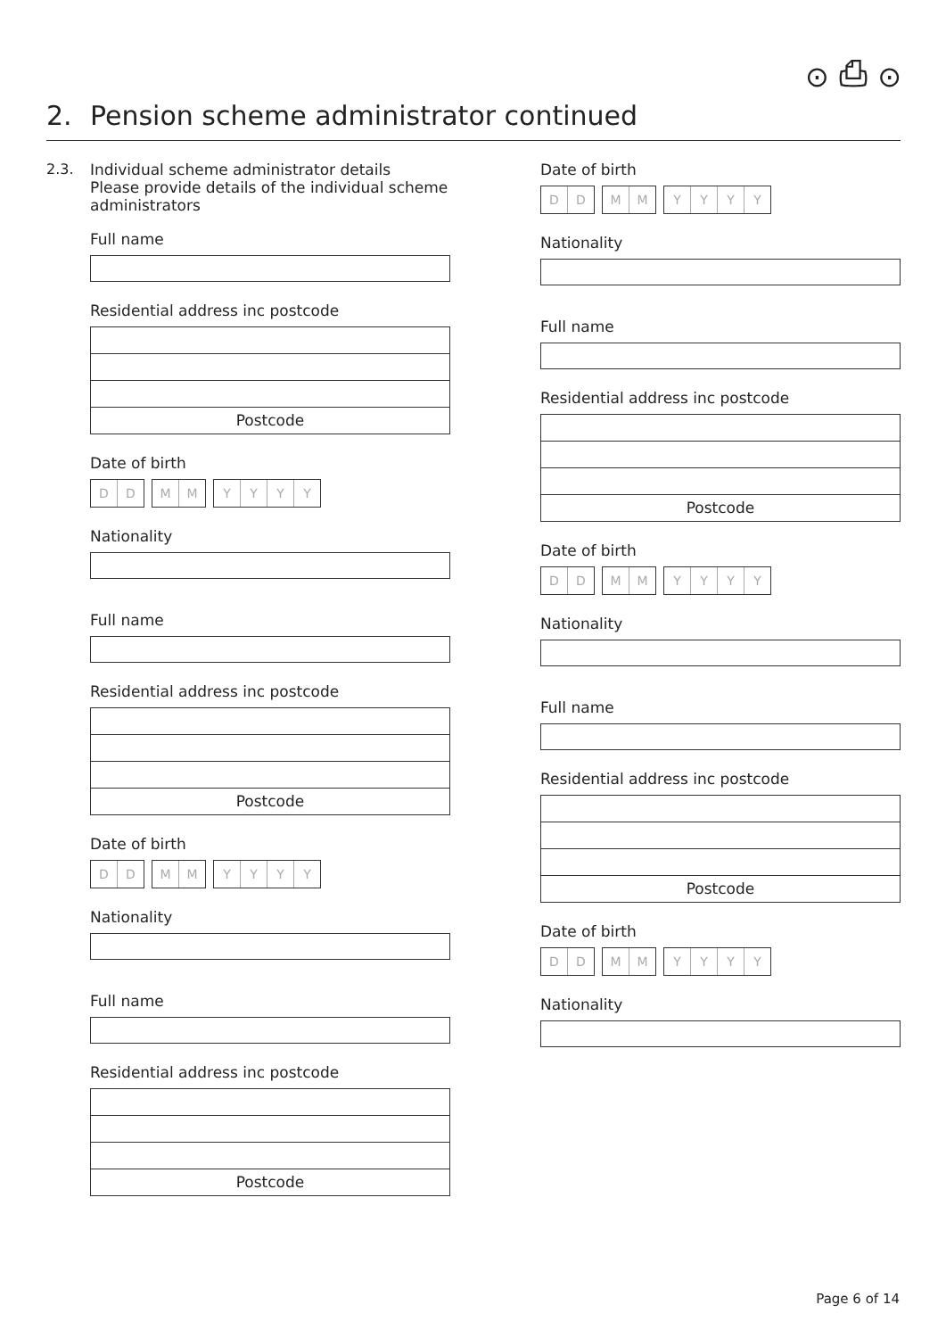⊙ ⎙ ⊙
2. Pension scheme administrator continued
2.3.
Individual scheme administrator details
Please provide details of the individual scheme administrators
Full name
Residential address inc postcode
Postcode
Date of birth
D D M M YYYY
Nationality
Full name
Residential address inc postcode
Postcode
Date of birth
D D M M YYYY
Nationality
Full name
Residential address inc postcode
Postcode
Date of birth
D D M M YYYY
Nationality
Full name
Residential address inc postcode
Postcode
Date of birth
D D M M YYYY
Nationality
Full name
Residential address inc postcode
Postcode
Date of birth
D D M M YYYY
Nationality
Page 6 of 14